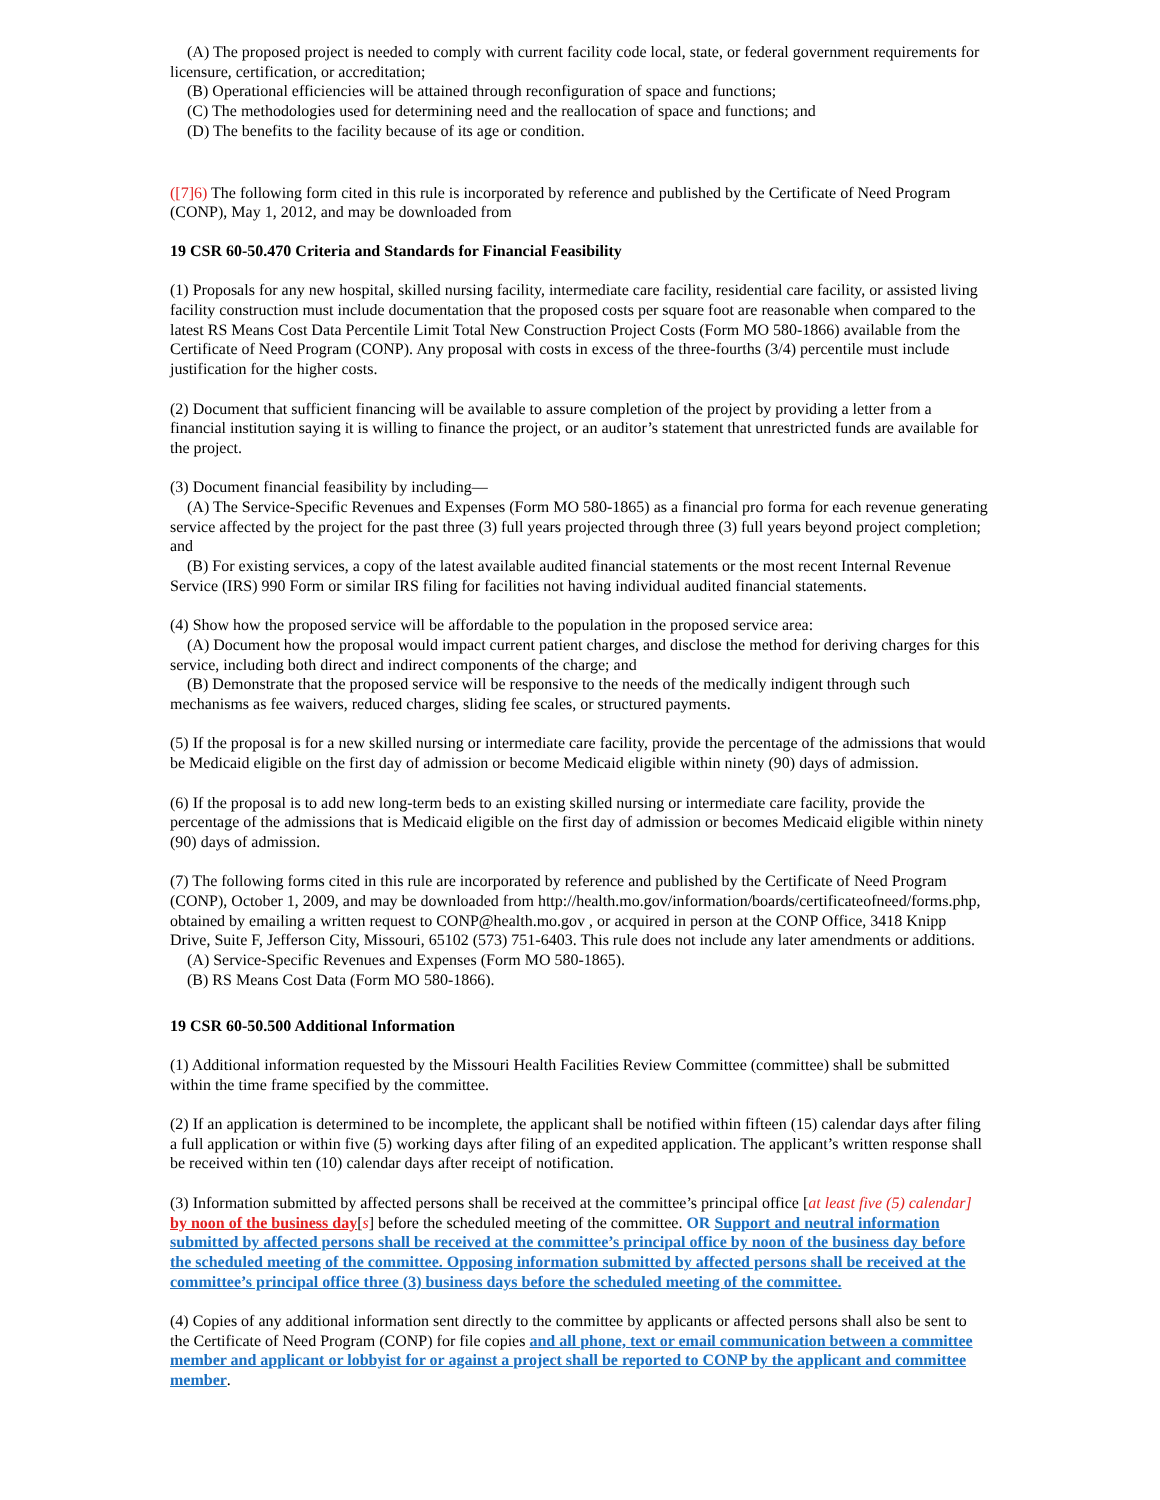(A) The proposed project is needed to comply with current facility code local, state, or federal government requirements for licensure, certification, or accreditation;
(B) Operational efficiencies will be attained through reconfiguration of space and functions;
(C) The methodologies used for determining need and the reallocation of space and functions; and
(D) The benefits to the facility because of its age or condition.
([7]6) The following form cited in this rule is incorporated by reference and published by the Certificate of Need Program (CONP), May 1, 2012, and may be downloaded from
19 CSR 60-50.470 Criteria and Standards for Financial Feasibility
(1) Proposals for any new hospital, skilled nursing facility, intermediate care facility, residential care facility, or assisted living facility construction must include documentation that the proposed costs per square foot are reasonable when compared to the latest RS Means Cost Data Percentile Limit Total New Construction Project Costs (Form MO 580-1866) available from the Certificate of Need Program (CONP). Any proposal with costs in excess of the three-fourths (3/4) percentile must include justification for the higher costs.
(2) Document that sufficient financing will be available to assure completion of the project by providing a letter from a financial institution saying it is willing to finance the project, or an auditor’s statement that unrestricted funds are available for the project.
(3) Document financial feasibility by including—
(A) The Service-Specific Revenues and Expenses (Form MO 580-1865) as a financial pro forma for each revenue generating service affected by the project for the past three (3) full years projected through three (3) full years beyond project completion; and
(B) For existing services, a copy of the latest available audited financial statements or the most recent Internal Revenue Service (IRS) 990 Form or similar IRS filing for facilities not having individual audited financial statements.
(4) Show how the proposed service will be affordable to the population in the proposed service area:
(A) Document how the proposal would impact current patient charges, and disclose the method for deriving charges for this service, including both direct and indirect components of the charge; and
(B) Demonstrate that the proposed service will be responsive to the needs of the medically indigent through such mechanisms as fee waivers, reduced charges, sliding fee scales, or structured payments.
(5) If the proposal is for a new skilled nursing or intermediate care facility, provide the percentage of the admissions that would be Medicaid eligible on the first day of admission or become Medicaid eligible within ninety (90) days of admission.
(6) If the proposal is to add new long-term beds to an existing skilled nursing or intermediate care facility, provide the percentage of the admissions that is Medicaid eligible on the first day of admission or becomes Medicaid eligible within ninety (90) days of admission.
(7) The following forms cited in this rule are incorporated by reference and published by the Certificate of Need Program (CONP), October 1, 2009, and may be downloaded from http://health.mo.gov/information/boards/certificateofneed/forms.php, obtained by emailing a written request to CONP@health.mo.gov , or acquired in person at the CONP Office, 3418 Knipp Drive, Suite F, Jefferson City, Missouri, 65102 (573) 751-6403. This rule does not include any later amendments or additions.
(A) Service-Specific Revenues and Expenses (Form MO 580-1865).
(B) RS Means Cost Data (Form MO 580-1866).
19 CSR 60-50.500 Additional Information
(1) Additional information requested by the Missouri Health Facilities Review Committee (committee) shall be submitted within the time frame specified by the committee.
(2) If an application is determined to be incomplete, the applicant shall be notified within fifteen (15) calendar days after filing a full application or within five (5) working days after filing of an expedited application. The applicant’s written response shall be received within ten (10) calendar days after receipt of notification.
(3) Information submitted by affected persons shall be received at the committee’s principal office [at least five (5) calendar] by noon of the business day[s] before the scheduled meeting of the committee. OR Support and neutral information submitted by affected persons shall be received at the committee’s principal office by noon of the business day before the scheduled meeting of the committee. Opposing information submitted by affected persons shall be received at the committee’s principal office three (3) business days before the scheduled meeting of the committee.
(4) Copies of any additional information sent directly to the committee by applicants or affected persons shall also be sent to the Certificate of Need Program (CONP) for file copies and all phone, text or email communication between a committee member and applicant or lobbyist for or against a project shall be reported to CONP by the applicant and committee member.